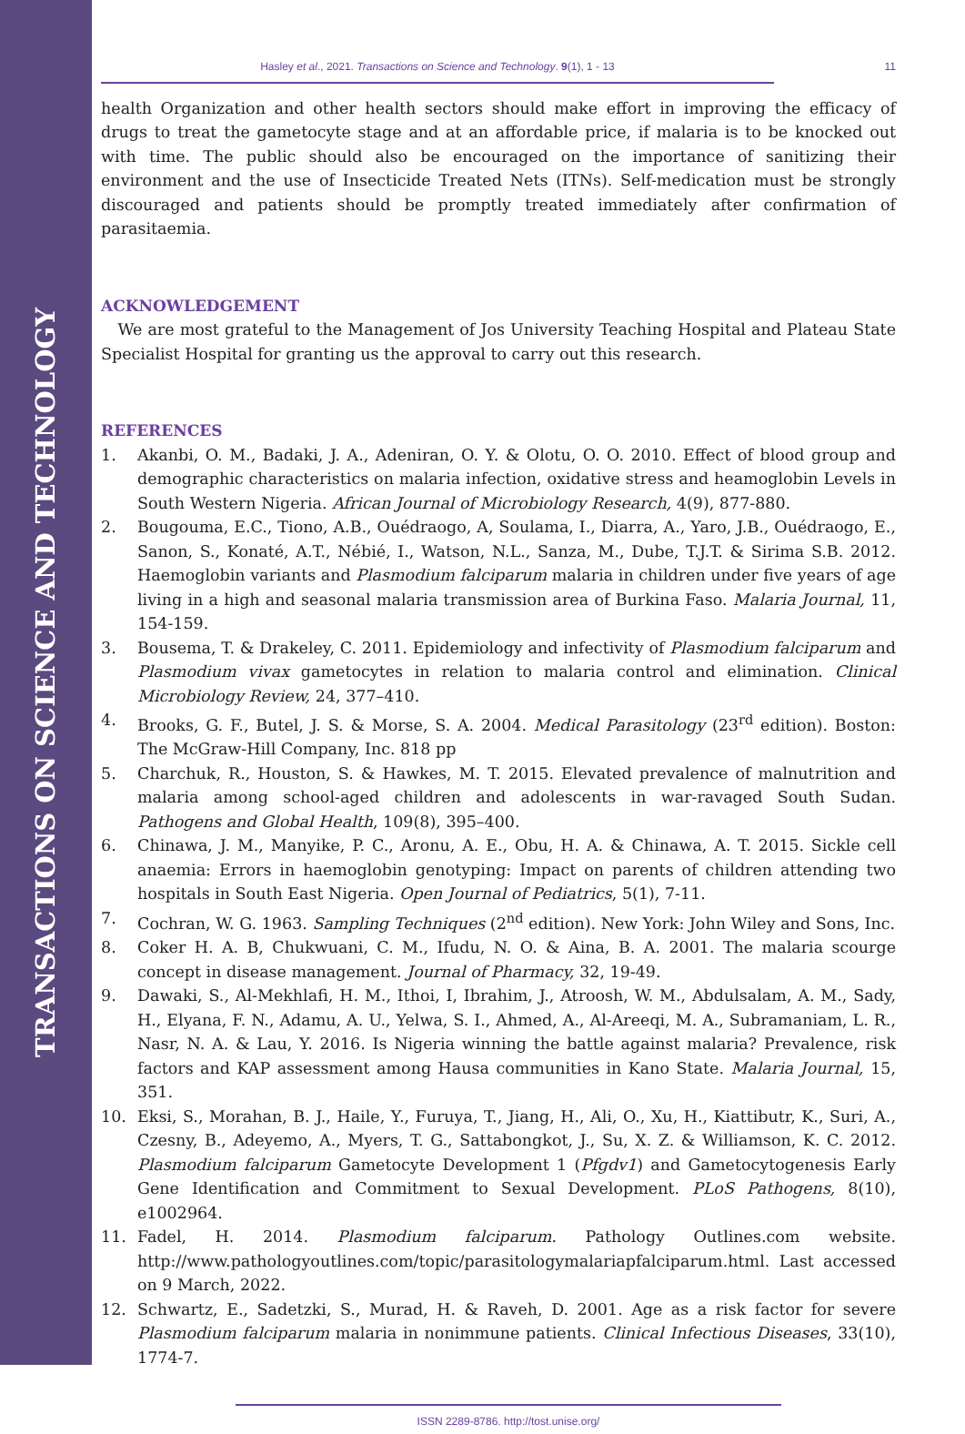TRANSACTIONS ON SCIENCE AND TECHNOLOGY
Hasley et al., 2021. Transactions on Science and Technology. 9(1), 1 - 13 11
health Organization and other health sectors should make effort in improving the efficacy of drugs to treat the gametocyte stage and at an affordable price, if malaria is to be knocked out with time. The public should also be encouraged on the importance of sanitizing their environment and the use of Insecticide Treated Nets (ITNs). Self-medication must be strongly discouraged and patients should be promptly treated immediately after confirmation of parasitaemia.
ACKNOWLEDGEMENT
We are most grateful to the Management of Jos University Teaching Hospital and Plateau State Specialist Hospital for granting us the approval to carry out this research.
REFERENCES
1. Akanbi, O. M., Badaki, J. A., Adeniran, O. Y. & Olotu, O. O. 2010. Effect of blood group and demographic characteristics on malaria infection, oxidative stress and heamoglobin Levels in South Western Nigeria. African Journal of Microbiology Research, 4(9), 877-880.
2. Bougouma, E.C., Tiono, A.B., Ouédraogo, A, Soulama, I., Diarra, A., Yaro, J.B., Ouédraogo, E., Sanon, S., Konaté, A.T., Nébié, I., Watson, N.L., Sanza, M., Dube, T.J.T. & Sirima S.B. 2012. Haemoglobin variants and Plasmodium falciparum malaria in children under five years of age living in a high and seasonal malaria transmission area of Burkina Faso. Malaria Journal, 11, 154-159.
3. Bousema, T. & Drakeley, C. 2011. Epidemiology and infectivity of Plasmodium falciparum and Plasmodium vivax gametocytes in relation to malaria control and elimination. Clinical Microbiology Review, 24, 377–410.
4. Brooks, G. F., Butel, J. S. & Morse, S. A. 2004. Medical Parasitology (23<sup>rd</sup> edition). Boston: The McGraw-Hill Company, Inc. 818 pp
5. Charchuk, R., Houston, S. & Hawkes, M. T. 2015. Elevated prevalence of malnutrition and malaria among school-aged children and adolescents in war-ravaged South Sudan. Pathogens and Global Health, 109(8), 395–400.
6. Chinawa, J. M., Manyike, P. C., Aronu, A. E., Obu, H. A. & Chinawa, A. T. 2015. Sickle cell anaemia: Errors in haemoglobin genotyping: Impact on parents of children attending two hospitals in South East Nigeria. Open Journal of Pediatrics, 5(1), 7-11.
7. Cochran, W. G. 1963. Sampling Techniques (2<sup>nd</sup> edition). New York: John Wiley and Sons, Inc.
8. Coker H. A. B, Chukwuani, C. M., Ifudu, N. O. & Aina, B. A. 2001. The malaria scourge concept in disease management. Journal of Pharmacy, 32, 19-49.
9. Dawaki, S., Al-Mekhlafi, H. M., Ithoi, I, Ibrahim, J., Atroosh, W. M., Abdulsalam, A. M., Sady, H., Elyana, F. N., Adamu, A. U., Yelwa, S. I., Ahmed, A., Al-Areeqi, M. A., Subramaniam, L. R., Nasr, N. A. & Lau, Y. 2016. Is Nigeria winning the battle against malaria? Prevalence, risk factors and KAP assessment among Hausa communities in Kano State. Malaria Journal, 15, 351.
10. Eksi, S., Morahan, B. J., Haile, Y., Furuya, T., Jiang, H., Ali, O., Xu, H., Kiattibutr, K., Suri, A., Czesny, B., Adeyemo, A., Myers, T. G., Sattabongkot, J., Su, X. Z. & Williamson, K. C. 2012. Plasmodium falciparum Gametocyte Development 1 (Pfgdv1) and Gametocytogenesis Early Gene Identification and Commitment to Sexual Development. PLoS Pathogens, 8(10), e1002964.
11. Fadel, H. 2014. Plasmodium falciparum. Pathology Outlines.com website. http://www.pathologyoutlines.com/topic/parasitologymalariapfalciparum.html. Last accessed on 9 March, 2022.
12. Schwartz, E., Sadetzki, S., Murad, H. & Raveh, D. 2001. Age as a risk factor for severe Plasmodium falciparum malaria in nonimmune patients. Clinical Infectious Diseases, 33(10), 1774-7.
ISSN 2289-8786. http://tost.unise.org/